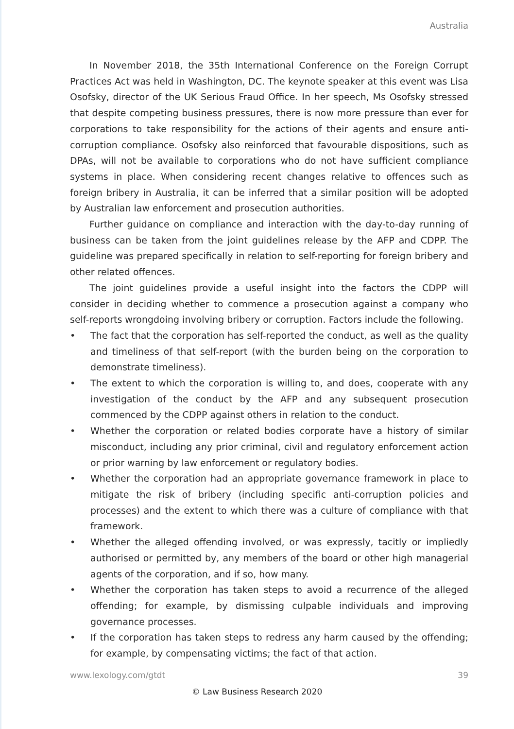Australia
In November 2018, the 35th International Conference on the Foreign Corrupt Practices Act was held in Washington, DC. The keynote speaker at this event was Lisa Osofsky, director of the UK Serious Fraud Office. In her speech, Ms Osofsky stressed that despite competing business pressures, there is now more pressure than ever for corporations to take responsibility for the actions of their agents and ensure anti-corruption compliance. Osofsky also reinforced that favourable dispositions, such as DPAs, will not be available to corporations who do not have sufficient compliance systems in place. When considering recent changes relative to offences such as foreign bribery in Australia, it can be inferred that a similar position will be adopted by Australian law enforcement and prosecution authorities.
Further guidance on compliance and interaction with the day-to-day running of business can be taken from the joint guidelines release by the AFP and CDPP. The guideline was prepared specifically in relation to self-reporting for foreign bribery and other related offences.
The joint guidelines provide a useful insight into the factors the CDPP will consider in deciding whether to commence a prosecution against a company who self-reports wrongdoing involving bribery or corruption. Factors include the following.
• The fact that the corporation has self-reported the conduct, as well as the quality and timeliness of that self-report (with the burden being on the corporation to demonstrate timeliness).
• The extent to which the corporation is willing to, and does, cooperate with any investigation of the conduct by the AFP and any subsequent prosecution commenced by the CDPP against others in relation to the conduct.
• Whether the corporation or related bodies corporate have a history of similar misconduct, including any prior criminal, civil and regulatory enforcement action or prior warning by law enforcement or regulatory bodies.
• Whether the corporation had an appropriate governance framework in place to mitigate the risk of bribery (including specific anti-corruption policies and processes) and the extent to which there was a culture of compliance with that framework.
• Whether the alleged offending involved, or was expressly, tacitly or impliedly authorised or permitted by, any members of the board or other high managerial agents of the corporation, and if so, how many.
• Whether the corporation has taken steps to avoid a recurrence of the alleged offending; for example, by dismissing culpable individuals and improving governance processes.
• If the corporation has taken steps to redress any harm caused by the offending; for example, by compensating victims; the fact of that action.
www.lexology.com/gtdt 39
© Law Business Research 2020